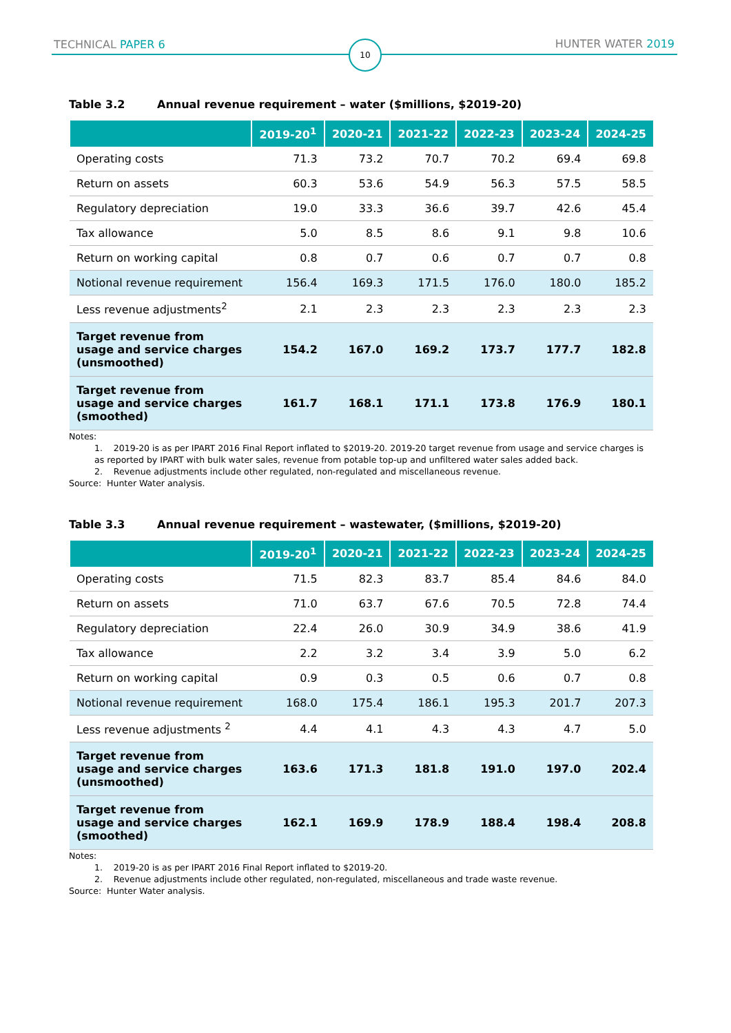TECHNICAL PAPER 6 10 HUNTER WATER 2019
Table 3.2 Annual revenue requirement – water ($millions, $2019-20)
| | 2019-20<sup>1</sup> | 2020-21 | 2021-22 | 2022-23 | 2023-24 | 2024-25 |
| --- | --- | --- | --- | --- | --- | --- |
| Operating costs | 71.3 | 73.2 | 70.7 | 70.2 | 69.4 | 69.8 |
| Return on assets | 60.3 | 53.6 | 54.9 | 56.3 | 57.5 | 58.5 |
| Regulatory depreciation | 19.0 | 33.3 | 36.6 | 39.7 | 42.6 | 45.4 |
| Tax allowance | 5.0 | 8.5 | 8.6 | 9.1 | 9.8 | 10.6 |
| Return on working capital | 0.8 | 0.7 | 0.6 | 0.7 | 0.7 | 0.8 |
| Notional revenue requirement | 156.4 | 169.3 | 171.5 | 176.0 | 180.0 | 185.2 |
| Less revenue adjustments<sup>2</sup> | 2.1 | 2.3 | 2.3 | 2.3 | 2.3 | 2.3 |
| Target revenue from usage and service charges (unsmoothed) | 154.2 | 167.0 | 169.2 | 173.7 | 177.7 | 182.8 |
| Target revenue from usage and service charges (smoothed) | 161.7 | 168.1 | 171.1 | 173.8 | 176.9 | 180.1 |
Notes:
1. 2019-20 is as per IPART 2016 Final Report inflated to $2019-20. 2019-20 target revenue from usage and service charges is as reported by IPART with bulk water sales, revenue from potable top-up and unfiltered water sales added back.
2. Revenue adjustments include other regulated, non-regulated and miscellaneous revenue.
Source: Hunter Water analysis.
Table 3.3 Annual revenue requirement – wastewater, ($millions, $2019-20)
| | 2019-20<sup>1</sup> | 2020-21 | 2021-22 | 2022-23 | 2023-24 | 2024-25 |
| --- | --- | --- | --- | --- | --- | --- |
| Operating costs | 71.5 | 82.3 | 83.7 | 85.4 | 84.6 | 84.0 |
| Return on assets | 71.0 | 63.7 | 67.6 | 70.5 | 72.8 | 74.4 |
| Regulatory depreciation | 22.4 | 26.0 | 30.9 | 34.9 | 38.6 | 41.9 |
| Tax allowance | 2.2 | 3.2 | 3.4 | 3.9 | 5.0 | 6.2 |
| Return on working capital | 0.9 | 0.3 | 0.5 | 0.6 | 0.7 | 0.8 |
| Notional revenue requirement | 168.0 | 175.4 | 186.1 | 195.3 | 201.7 | 207.3 |
| Less revenue adjustments <sup>2</sup> | 4.4 | 4.1 | 4.3 | 4.3 | 4.7 | 5.0 |
| Target revenue from usage and service charges (unsmoothed) | 163.6 | 171.3 | 181.8 | 191.0 | 197.0 | 202.4 |
| Target revenue from usage and service charges (smoothed) | 162.1 | 169.9 | 178.9 | 188.4 | 198.4 | 208.8 |
Notes:
1. 2019-20 is as per IPART 2016 Final Report inflated to $2019-20.
2. Revenue adjustments include other regulated, non-regulated, miscellaneous and trade waste revenue.
Source: Hunter Water analysis.